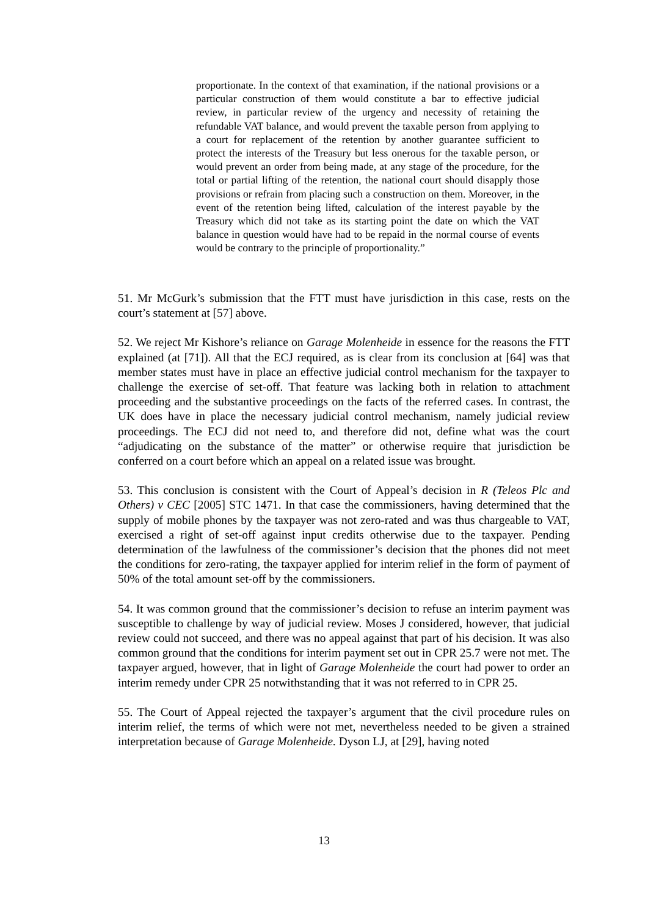proportionate. In the context of that examination, if the national provisions or a particular construction of them would constitute a bar to effective judicial review, in particular review of the urgency and necessity of retaining the refundable VAT balance, and would prevent the taxable person from applying to a court for replacement of the retention by another guarantee sufficient to protect the interests of the Treasury but less onerous for the taxable person, or would prevent an order from being made, at any stage of the procedure, for the total or partial lifting of the retention, the national court should disapply those provisions or refrain from placing such a construction on them. Moreover, in the event of the retention being lifted, calculation of the interest payable by the Treasury which did not take as its starting point the date on which the VAT balance in question would have had to be repaid in the normal course of events would be contrary to the principle of proportionality.”
51. Mr McGurk’s submission that the FTT must have jurisdiction in this case, rests on the court’s statement at [57] above.
52. We reject Mr Kishore’s reliance on Garage Molenheide in essence for the reasons the FTT explained (at [71]). All that the ECJ required, as is clear from its conclusion at [64] was that member states must have in place an effective judicial control mechanism for the taxpayer to challenge the exercise of set-off. That feature was lacking both in relation to attachment proceeding and the substantive proceedings on the facts of the referred cases. In contrast, the UK does have in place the necessary judicial control mechanism, namely judicial review proceedings. The ECJ did not need to, and therefore did not, define what was the court “adjudicating on the substance of the matter” or otherwise require that jurisdiction be conferred on a court before which an appeal on a related issue was brought.
53. This conclusion is consistent with the Court of Appeal’s decision in R (Teleos Plc and Others) v CEC [2005] STC 1471. In that case the commissioners, having determined that the supply of mobile phones by the taxpayer was not zero-rated and was thus chargeable to VAT, exercised a right of set-off against input credits otherwise due to the taxpayer. Pending determination of the lawfulness of the commissioner’s decision that the phones did not meet the conditions for zero-rating, the taxpayer applied for interim relief in the form of payment of 50% of the total amount set-off by the commissioners.
54. It was common ground that the commissioner’s decision to refuse an interim payment was susceptible to challenge by way of judicial review. Moses J considered, however, that judicial review could not succeed, and there was no appeal against that part of his decision. It was also common ground that the conditions for interim payment set out in CPR 25.7 were not met. The taxpayer argued, however, that in light of Garage Molenheide the court had power to order an interim remedy under CPR 25 notwithstanding that it was not referred to in CPR 25.
55. The Court of Appeal rejected the taxpayer’s argument that the civil procedure rules on interim relief, the terms of which were not met, nevertheless needed to be given a strained interpretation because of Garage Molenheide. Dyson LJ, at [29], having noted
13